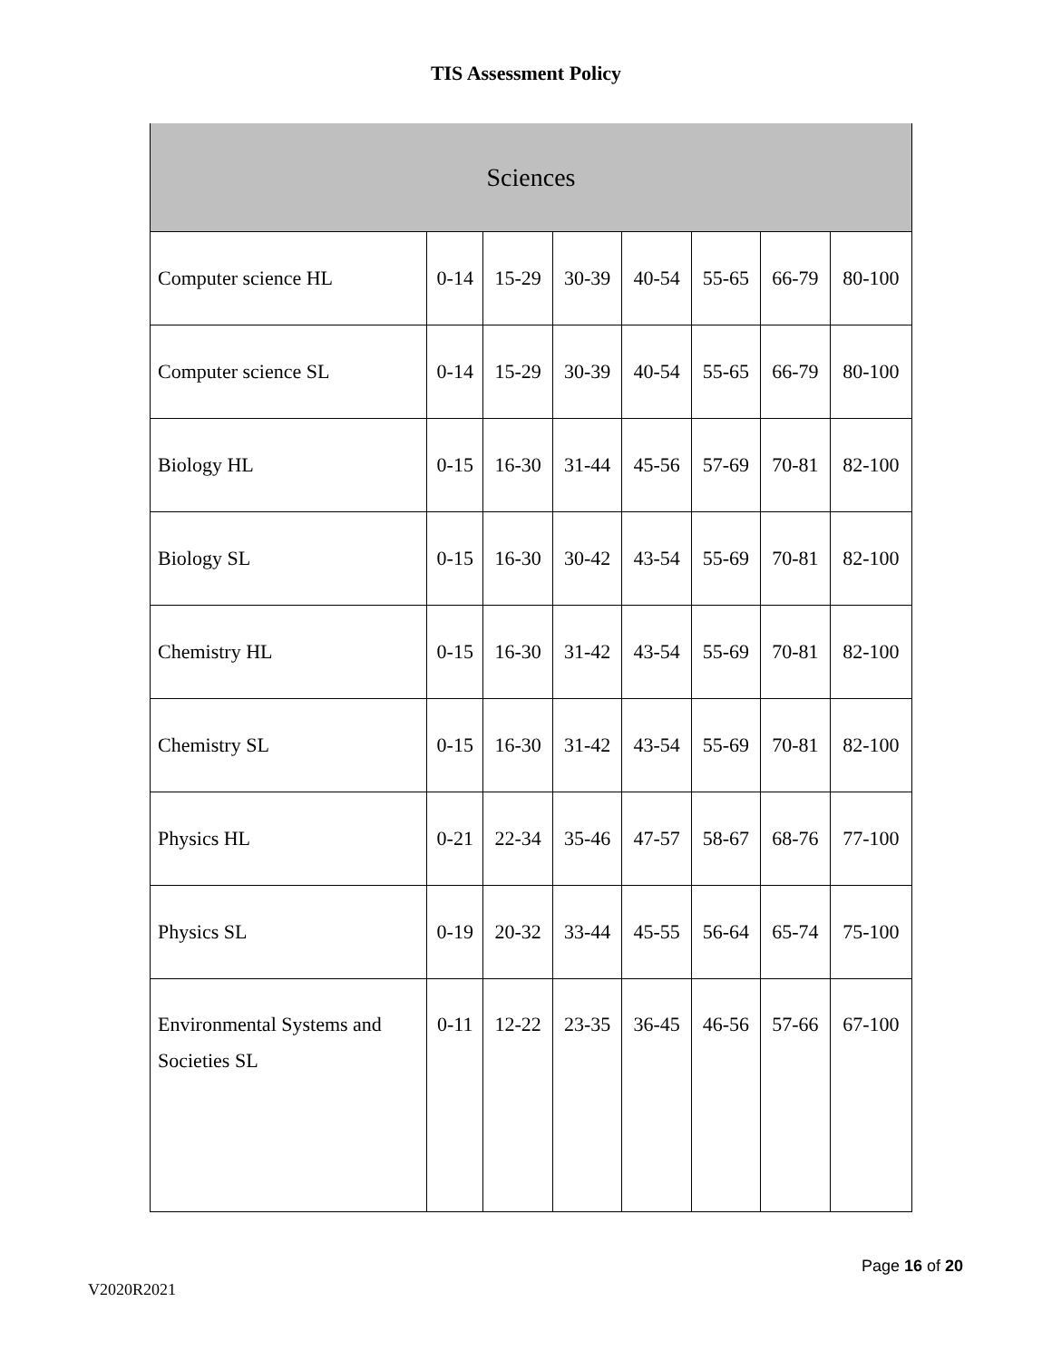TIS Assessment Policy
| Sciences | | | | | | | |
| --- | --- | --- | --- | --- | --- | --- | --- |
| Computer science HL | 0-14 | 15-29 | 30-39 | 40-54 | 55-65 | 66-79 | 80-100 |
| Computer science SL | 0-14 | 15-29 | 30-39 | 40-54 | 55-65 | 66-79 | 80-100 |
| Biology HL | 0-15 | 16-30 | 31-44 | 45-56 | 57-69 | 70-81 | 82-100 |
| Biology SL | 0-15 | 16-30 | 30-42 | 43-54 | 55-69 | 70-81 | 82-100 |
| Chemistry HL | 0-15 | 16-30 | 31-42 | 43-54 | 55-69 | 70-81 | 82-100 |
| Chemistry SL | 0-15 | 16-30 | 31-42 | 43-54 | 55-69 | 70-81 | 82-100 |
| Physics HL | 0-21 | 22-34 | 35-46 | 47-57 | 58-67 | 68-76 | 77-100 |
| Physics SL | 0-19 | 20-32 | 33-44 | 45-55 | 56-64 | 65-74 | 75-100 |
| Environmental Systems and Societies SL | 0-11 | 12-22 | 23-35 | 36-45 | 46-56 | 57-66 | 67-100 |
Page 16 of 20
V2020R2021